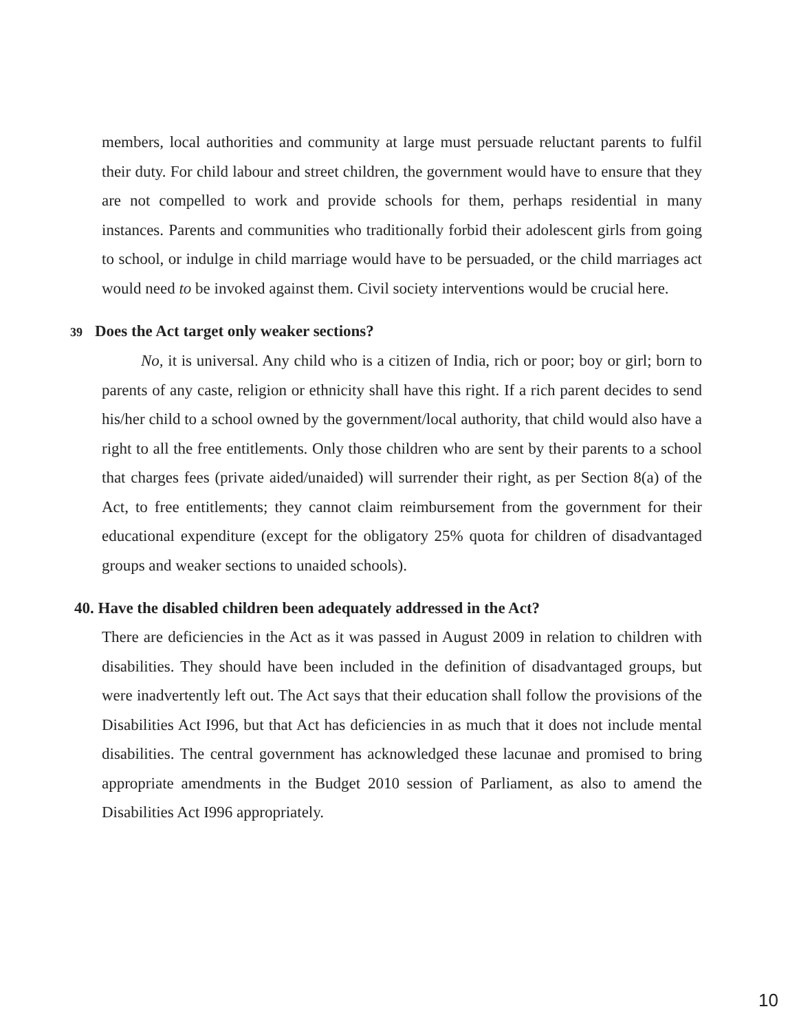members, local authorities and community at large must persuade reluctant parents to fulfil their duty. For child labour and street children, the government would have to ensure that they are not compelled to work and provide schools for them, perhaps residential in many instances. Parents and communities who traditionally forbid their adolescent girls from going to school, or indulge in child marriage would have to be persuaded, or the child marriages act would need to be invoked against them. Civil society interventions would be crucial here.
39 Does the Act target only weaker sections?
No, it is universal. Any child who is a citizen of India, rich or poor; boy or girl; born to parents of any caste, religion or ethnicity shall have this right. If a rich parent decides to send his/her child to a school owned by the government/local authority, that child would also have a right to all the free entitlements. Only those children who are sent by their parents to a school that charges fees (private aided/unaided) will surrender their right, as per Section 8(a) of the Act, to free entitlements; they cannot claim reimbursement from the government for their educational expenditure (except for the obligatory 25% quota for children of disadvantaged groups and weaker sections to unaided schools).
40. Have the disabled children been adequately addressed in the Act?
There are deficiencies in the Act as it was passed in August 2009 in relation to children with disabilities. They should have been included in the definition of disadvantaged groups, but were inadvertently left out. The Act says that their education shall follow the provisions of the Disabilities Act I996, but that Act has deficiencies in as much that it does not include mental disabilities. The central government has acknowledged these lacunae and promised to bring appropriate amendments in the Budget 2010 session of Parliament, as also to amend the Disabilities Act I996 appropriately.
10